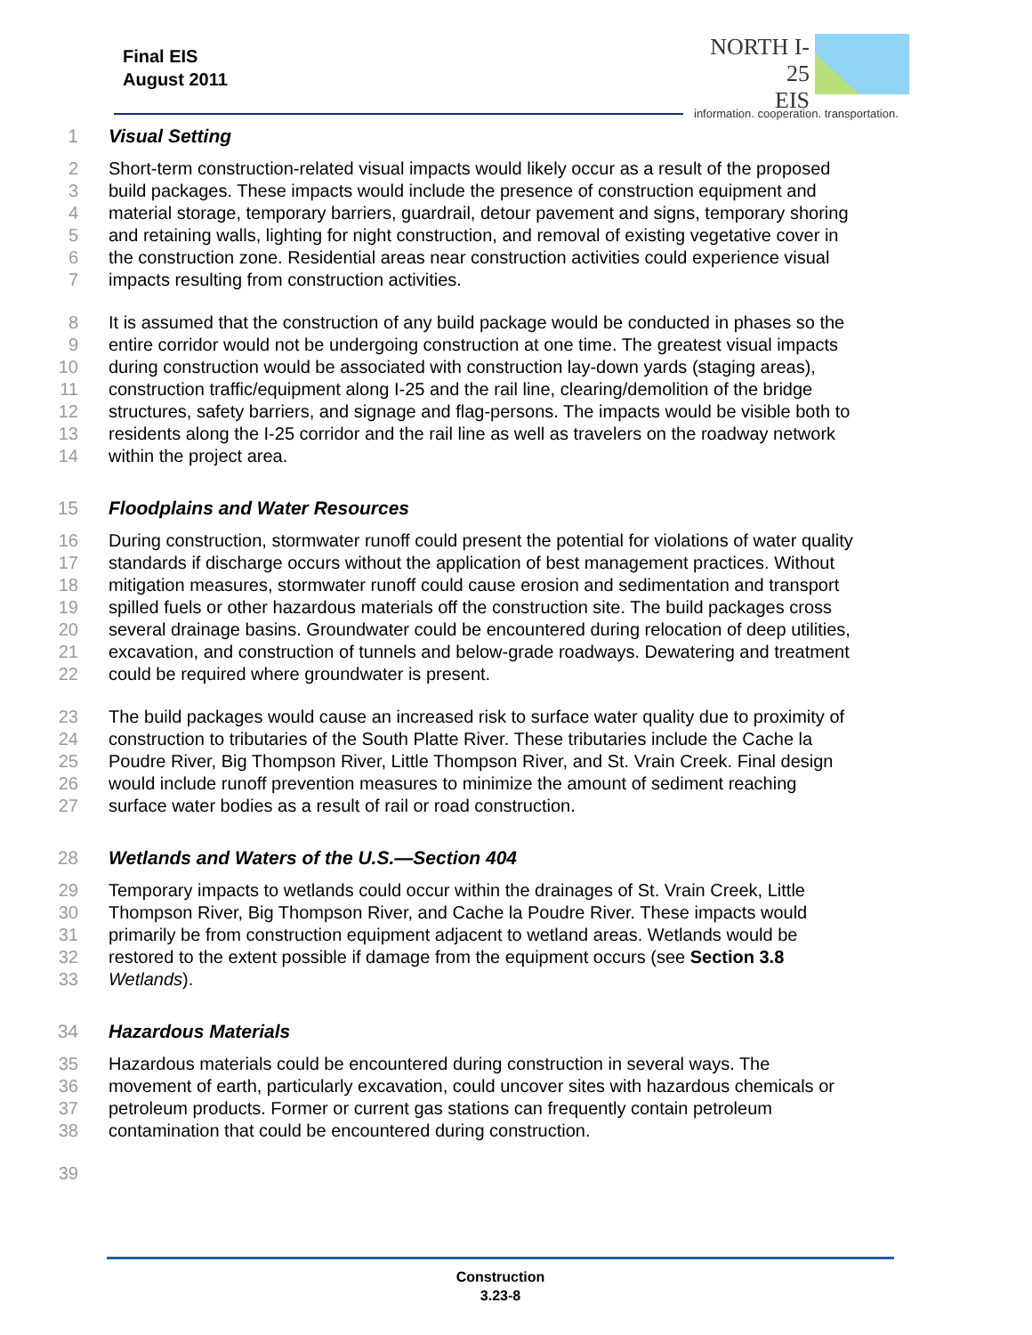Final EIS
August 2011
NORTH I-25
EIS
information. cooperation. transportation.
1 Visual Setting
2 Short-term construction-related visual impacts would likely occur as a result of the proposed
3 build packages. These impacts would include the presence of construction equipment and
4 material storage, temporary barriers, guardrail, detour pavement and signs, temporary shoring
5 and retaining walls, lighting for night construction, and removal of existing vegetative cover in
6 the construction zone. Residential areas near construction activities could experience visual
7 impacts resulting from construction activities.
8 It is assumed that the construction of any build package would be conducted in phases so the
9 entire corridor would not be undergoing construction at one time. The greatest visual impacts
10 during construction would be associated with construction lay-down yards (staging areas),
11 construction traffic/equipment along I-25 and the rail line, clearing/demolition of the bridge
12 structures, safety barriers, and signage and flag-persons. The impacts would be visible both to
13 residents along the I-25 corridor and the rail line as well as travelers on the roadway network
14 within the project area.
15 Floodplains and Water Resources
16 During construction, stormwater runoff could present the potential for violations of water quality
17 standards if discharge occurs without the application of best management practices. Without
18 mitigation measures, stormwater runoff could cause erosion and sedimentation and transport
19 spilled fuels or other hazardous materials off the construction site. The build packages cross
20 several drainage basins. Groundwater could be encountered during relocation of deep utilities,
21 excavation, and construction of tunnels and below-grade roadways. Dewatering and treatment
22 could be required where groundwater is present.
23 The build packages would cause an increased risk to surface water quality due to proximity of
24 construction to tributaries of the South Platte River. These tributaries include the Cache la
25 Poudre River, Big Thompson River, Little Thompson River, and St. Vrain Creek. Final design
26 would include runoff prevention measures to minimize the amount of sediment reaching
27 surface water bodies as a result of rail or road construction.
28 Wetlands and Waters of the U.S.—Section 404
29 Temporary impacts to wetlands could occur within the drainages of St. Vrain Creek, Little
30 Thompson River, Big Thompson River, and Cache la Poudre River. These impacts would
31 primarily be from construction equipment adjacent to wetland areas. Wetlands would be
32 restored to the extent possible if damage from the equipment occurs (see Section 3.8
33 Wetlands).
34 Hazardous Materials
35 Hazardous materials could be encountered during construction in several ways. The
36 movement of earth, particularly excavation, could uncover sites with hazardous chemicals or
37 petroleum products. Former or current gas stations can frequently contain petroleum
38 contamination that could be encountered during construction.
39
Construction
3.23-8